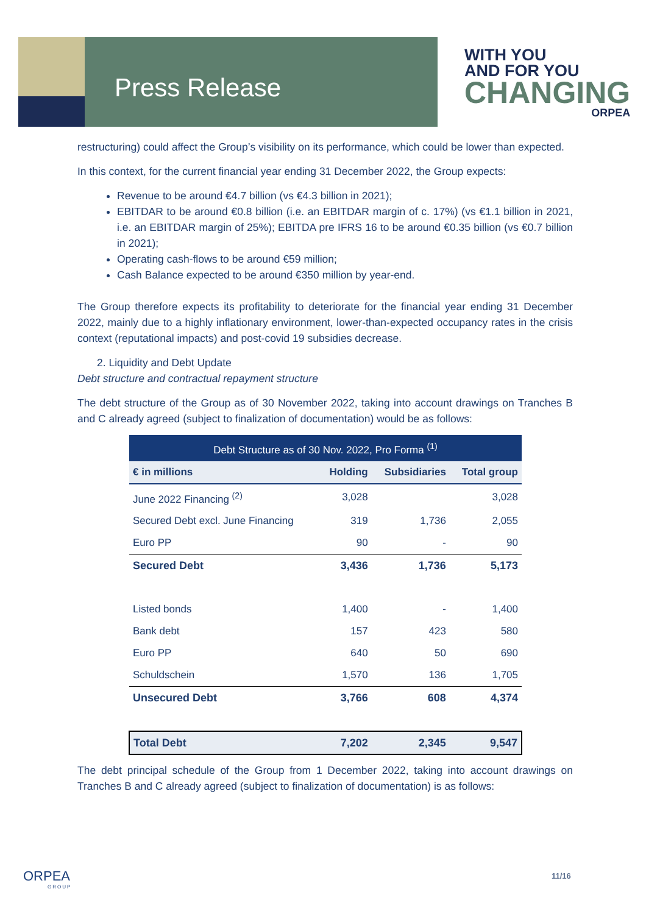Press Release
WITH YOU
AND FOR YOU
CHANGING
ORPEA
restructuring) could affect the Group’s visibility on its performance, which could be lower than expected.
In this context, for the current financial year ending 31 December 2022, the Group expects:
Revenue to be around €4.7 billion (vs €4.3 billion in 2021);
EBITDAR to be around €0.8 billion (i.e. an EBITDAR margin of c. 17%) (vs €1.1 billion in 2021, i.e. an EBITDAR margin of 25%); EBITDA pre IFRS 16 to be around €0.35 billion (vs €0.7 billion in 2021);
Operating cash-flows to be around €59 million;
Cash Balance expected to be around €350 million by year-end.
The Group therefore expects its profitability to deteriorate for the financial year ending 31 December 2022, mainly due to a highly inflationary environment, lower-than-expected occupancy rates in the crisis context (reputational impacts) and post-covid 19 subsidies decrease.
2. Liquidity and Debt Update
Debt structure and contractual repayment structure
The debt structure of the Group as of 30 November 2022, taking into account drawings on Tranches B and C already agreed (subject to finalization of documentation) would be as follows:
| Debt Structure as of 30 Nov. 2022, Pro Forma <sup>(1)</sup> | | | |
| --- | --- | --- | --- |
| € in millions | Holding | Subsidiaries | Total group |
| June 2022 Financing <sup>(2)</sup> | 3,028 | | 3,028 |
| Secured Debt excl. June Financing | 319 | 1,736 | 2,055 |
| Euro PP | 90 | - | 90 |
| Secured Debt | 3,436 | 1,736 | 5,173 |
| Listed bonds | 1,400 | - | 1,400 |
| Bank debt | 157 | 423 | 580 |
| Euro PP | 640 | 50 | 690 |
| Schuldschein | 1,570 | 136 | 1,705 |
| Unsecured Debt | 3,766 | 608 | 4,374 |
| Total Debt | 7,202 | 2,345 | 9,547 |
The debt principal schedule of the Group from 1 December 2022, taking into account drawings on Tranches B and C already agreed (subject to finalization of documentation) is as follows:
ORPEA
GROUP
11/16